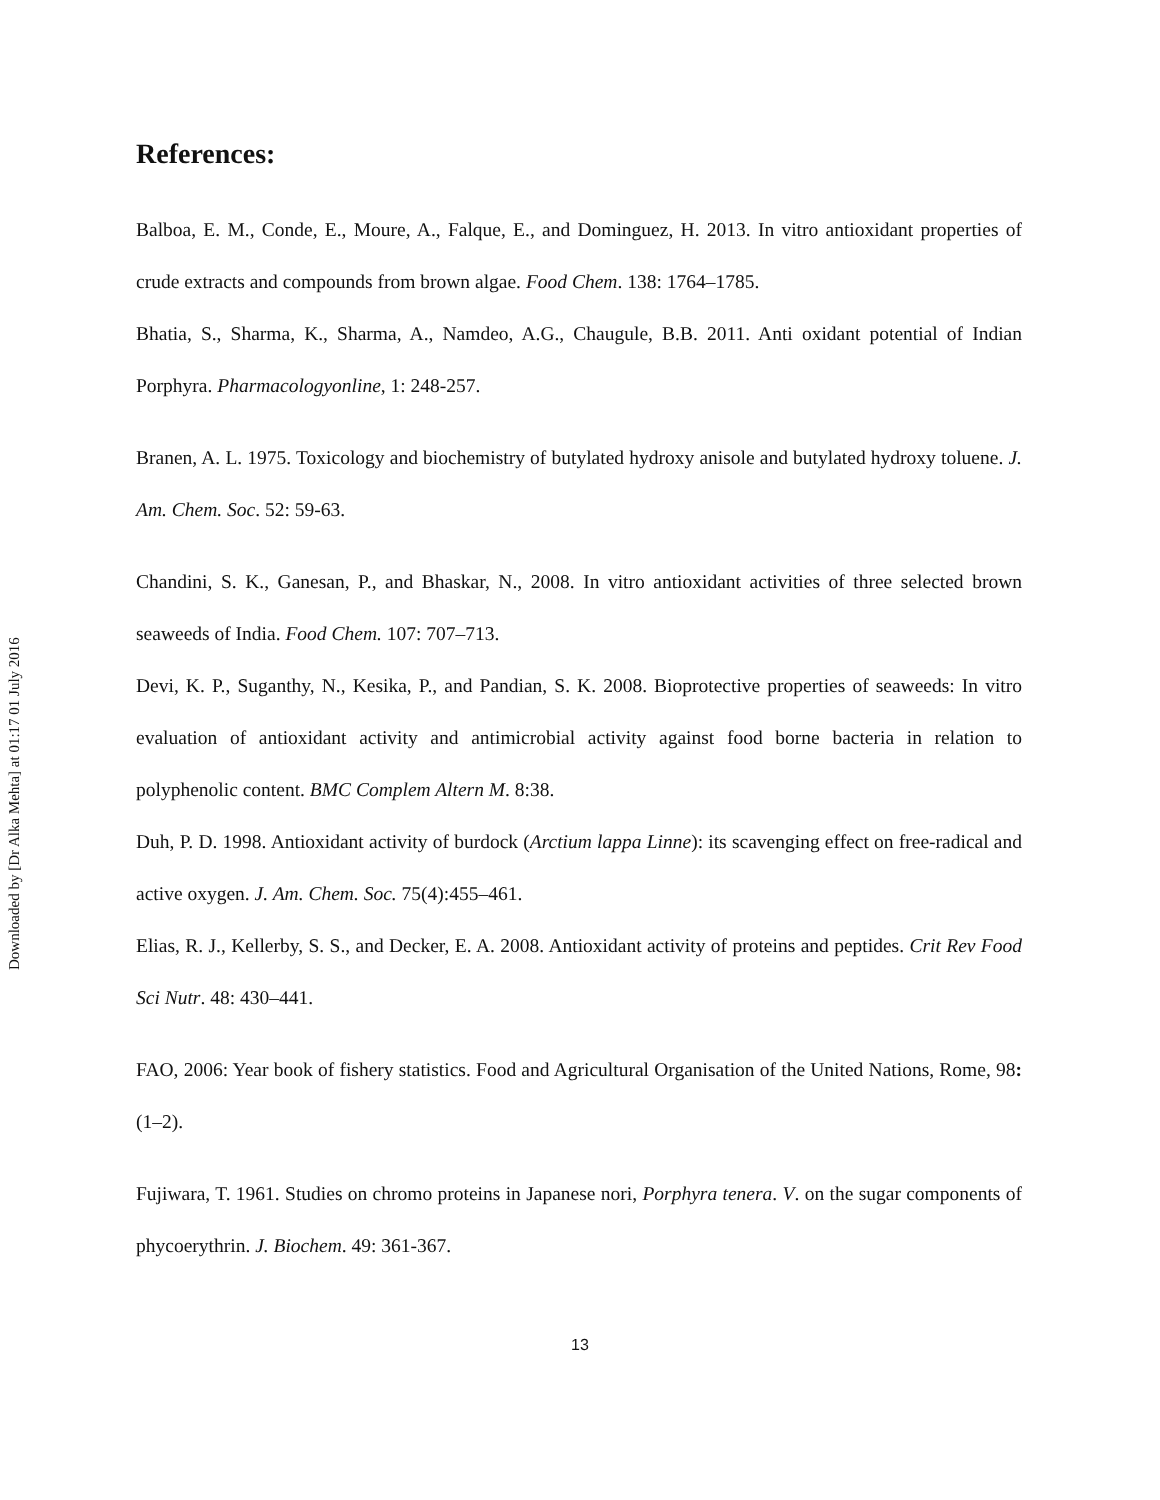Downloaded by [Dr Alka Mehta] at 01:17 01 July 2016
References:
Balboa, E. M., Conde, E., Moure, A., Falque, E., and Dominguez, H. 2013. In vitro antioxidant properties of crude extracts and compounds from brown algae. Food Chem. 138: 1764–1785.
Bhatia, S., Sharma, K., Sharma, A., Namdeo, A.G., Chaugule, B.B. 2011. Anti oxidant potential of Indian Porphyra. Pharmacologyonline, 1: 248-257.
Branen, A. L. 1975. Toxicology and biochemistry of butylated hydroxy anisole and butylated hydroxy toluene. J. Am. Chem. Soc. 52: 59-63.
Chandini, S. K., Ganesan, P., and Bhaskar, N., 2008. In vitro antioxidant activities of three selected brown seaweeds of India. Food Chem. 107: 707–713.
Devi, K. P., Suganthy, N., Kesika, P., and Pandian, S. K. 2008. Bioprotective properties of seaweeds: In vitro evaluation of antioxidant activity and antimicrobial activity against food borne bacteria in relation to polyphenolic content. BMC Complem Altern M. 8:38.
Duh, P. D. 1998. Antioxidant activity of burdock (Arctium lappa Linne): its scavenging effect on free-radical and active oxygen. J. Am. Chem. Soc. 75(4):455–461.
Elias, R. J., Kellerby, S. S., and Decker, E. A. 2008. Antioxidant activity of proteins and peptides. Crit Rev Food Sci Nutr. 48: 430–441.
FAO, 2006: Year book of fishery statistics. Food and Agricultural Organisation of the United Nations, Rome, 98: (1–2).
Fujiwara, T. 1961. Studies on chromo proteins in Japanese nori, Porphyra tenera. V. on the sugar components of phycoerythrin. J. Biochem. 49: 361-367.
13